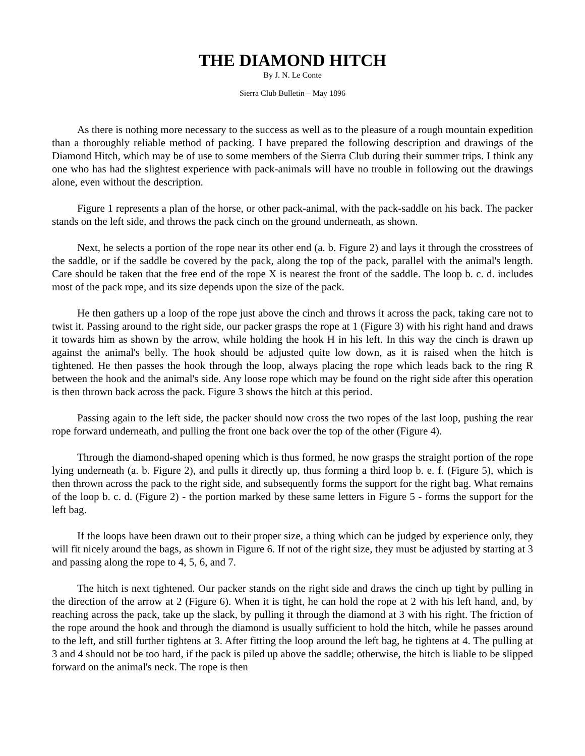THE DIAMOND HITCH
By J. N. Le Conte
Sierra Club Bulletin – May 1896
As there is nothing more necessary to the success as well as to the pleasure of a rough mountain expedition than a thoroughly reliable method of packing. I have prepared the following description and drawings of the Diamond Hitch, which may be of use to some members of the Sierra Club during their summer trips. I think any one who has had the slightest experience with pack-animals will have no trouble in following out the drawings alone, even without the description.
Figure 1 represents a plan of the horse, or other pack-animal, with the pack-saddle on his back. The packer stands on the left side, and throws the pack cinch on the ground underneath, as shown.
Next, he selects a portion of the rope near its other end (a. b. Figure 2) and lays it through the crosstrees of the saddle, or if the saddle be covered by the pack, along the top of the pack, parallel with the animal's length. Care should be taken that the free end of the rope X is nearest the front of the saddle. The loop b. c. d. includes most of the pack rope, and its size depends upon the size of the pack.
He then gathers up a loop of the rope just above the cinch and throws it across the pack, taking care not to twist it. Passing around to the right side, our packer grasps the rope at 1 (Figure 3) with his right hand and draws it towards him as shown by the arrow, while holding the hook H in his left. In this way the cinch is drawn up against the animal's belly. The hook should be adjusted quite low down, as it is raised when the hitch is tightened. He then passes the hook through the loop, always placing the rope which leads back to the ring R between the hook and the animal's side. Any loose rope which may be found on the right side after this operation is then thrown back across the pack. Figure 3 shows the hitch at this period.
Passing again to the left side, the packer should now cross the two ropes of the last loop, pushing the rear rope forward underneath, and pulling the front one back over the top of the other (Figure 4).
Through the diamond-shaped opening which is thus formed, he now grasps the straight portion of the rope lying underneath (a. b. Figure 2), and pulls it directly up, thus forming a third loop b. e. f. (Figure 5), which is then thrown across the pack to the right side, and subsequently forms the support for the right bag. What remains of the loop b. c. d. (Figure 2) - the portion marked by these same letters in Figure 5 - forms the support for the left bag.
If the loops have been drawn out to their proper size, a thing which can be judged by experience only, they will fit nicely around the bags, as shown in Figure 6. If not of the right size, they must be adjusted by starting at 3 and passing along the rope to 4, 5, 6, and 7.
The hitch is next tightened. Our packer stands on the right side and draws the cinch up tight by pulling in the direction of the arrow at 2 (Figure 6). When it is tight, he can hold the rope at 2 with his left hand, and, by reaching across the pack, take up the slack, by pulling it through the diamond at 3 with his right. The friction of the rope around the hook and through the diamond is usually sufficient to hold the hitch, while he passes around to the left, and still further tightens at 3. After fitting the loop around the left bag, he tightens at 4. The pulling at 3 and 4 should not be too hard, if the pack is piled up above the saddle; otherwise, the hitch is liable to be slipped forward on the animal's neck. The rope is then